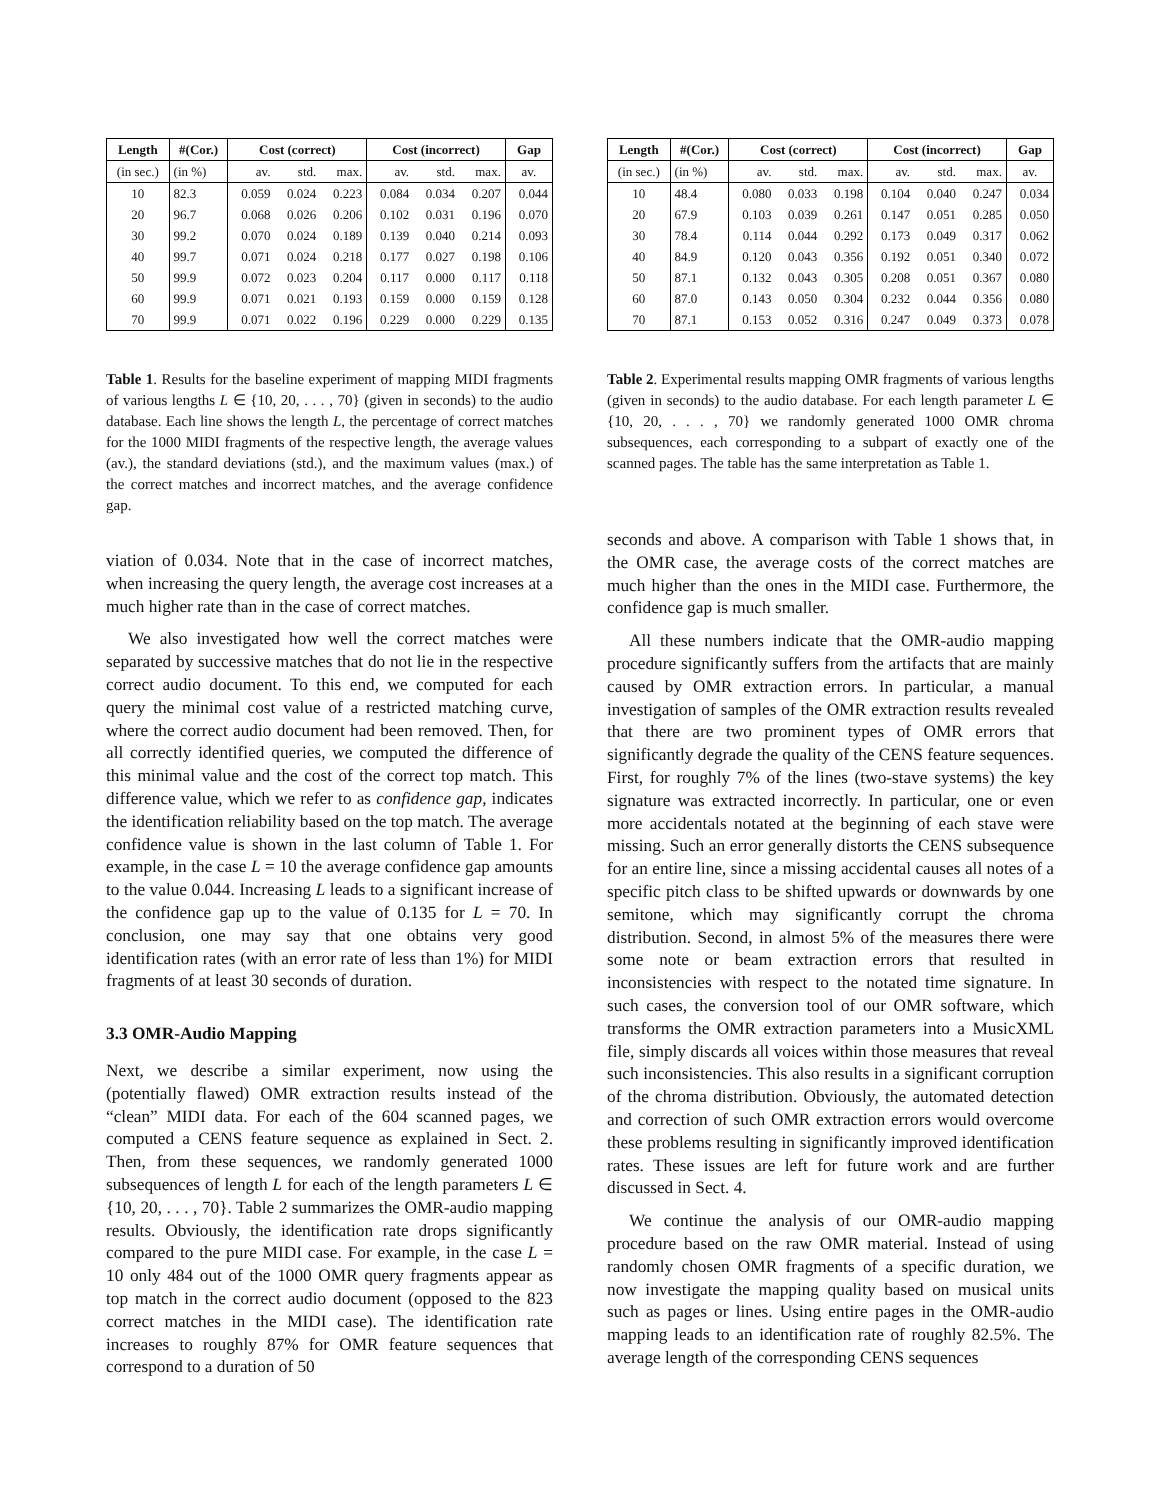| Length | #(Cor.) | Cost (correct) | | | Cost (incorrect) | | | Gap |
| --- | --- | --- | --- | --- | --- | --- | --- | --- |
| (in sec.) | (in %) | av. | std. | max. | av. | std. | max. | av. |
| 10 | 82.3 | 0.059 | 0.024 | 0.223 | 0.084 | 0.034 | 0.207 | 0.044 |
| 20 | 96.7 | 0.068 | 0.026 | 0.206 | 0.102 | 0.031 | 0.196 | 0.070 |
| 30 | 99.2 | 0.070 | 0.024 | 0.189 | 0.139 | 0.040 | 0.214 | 0.093 |
| 40 | 99.7 | 0.071 | 0.024 | 0.218 | 0.177 | 0.027 | 0.198 | 0.106 |
| 50 | 99.9 | 0.072 | 0.023 | 0.204 | 0.117 | 0.000 | 0.117 | 0.118 |
| 60 | 99.9 | 0.071 | 0.021 | 0.193 | 0.159 | 0.000 | 0.159 | 0.128 |
| 70 | 99.9 | 0.071 | 0.022 | 0.196 | 0.229 | 0.000 | 0.229 | 0.135 |
Table 1. Results for the baseline experiment of mapping MIDI fragments of various lengths L ∈ {10, 20, . . . , 70} (given in seconds) to the audio database. Each line shows the length L, the percentage of correct matches for the 1000 MIDI fragments of the respective length, the average values (av.), the standard deviations (std.), and the maximum values (max.) of the correct matches and incorrect matches, and the average confidence gap.
viation of 0.034. Note that in the case of incorrect matches, when increasing the query length, the average cost increases at a much higher rate than in the case of correct matches.
We also investigated how well the correct matches were separated by successive matches that do not lie in the respective correct audio document. To this end, we computed for each query the minimal cost value of a restricted matching curve, where the correct audio document had been removed. Then, for all correctly identified queries, we computed the difference of this minimal value and the cost of the correct top match. This difference value, which we refer to as confidence gap, indicates the identification reliability based on the top match. The average confidence value is shown in the last column of Table 1. For example, in the case L = 10 the average confidence gap amounts to the value 0.044. Increasing L leads to a significant increase of the confidence gap up to the value of 0.135 for L = 70. In conclusion, one may say that one obtains very good identification rates (with an error rate of less than 1%) for MIDI fragments of at least 30 seconds of duration.
3.3 OMR-Audio Mapping
Next, we describe a similar experiment, now using the (potentially flawed) OMR extraction results instead of the “clean” MIDI data. For each of the 604 scanned pages, we computed a CENS feature sequence as explained in Sect. 2. Then, from these sequences, we randomly generated 1000 subsequences of length L for each of the length parameters L ∈ {10, 20, . . . , 70}. Table 2 summarizes the OMR-audio mapping results. Obviously, the identification rate drops significantly compared to the pure MIDI case. For example, in the case L = 10 only 484 out of the 1000 OMR query fragments appear as top match in the correct audio document (opposed to the 823 correct matches in the MIDI case). The identification rate increases to roughly 87% for OMR feature sequences that correspond to a duration of 50
| Length | #(Cor.) | Cost (correct) | | | Cost (incorrect) | | | Gap |
| --- | --- | --- | --- | --- | --- | --- | --- | --- |
| (in sec.) | (in %) | av. | std. | max. | av. | std. | max. | av. |
| 10 | 48.4 | 0.080 | 0.033 | 0.198 | 0.104 | 0.040 | 0.247 | 0.034 |
| 20 | 67.9 | 0.103 | 0.039 | 0.261 | 0.147 | 0.051 | 0.285 | 0.050 |
| 30 | 78.4 | 0.114 | 0.044 | 0.292 | 0.173 | 0.049 | 0.317 | 0.062 |
| 40 | 84.9 | 0.120 | 0.043 | 0.356 | 0.192 | 0.051 | 0.340 | 0.072 |
| 50 | 87.1 | 0.132 | 0.043 | 0.305 | 0.208 | 0.051 | 0.367 | 0.080 |
| 60 | 87.0 | 0.143 | 0.050 | 0.304 | 0.232 | 0.044 | 0.356 | 0.080 |
| 70 | 87.1 | 0.153 | 0.052 | 0.316 | 0.247 | 0.049 | 0.373 | 0.078 |
Table 2. Experimental results mapping OMR fragments of various lengths (given in seconds) to the audio database. For each length parameter L ∈ {10, 20, . . . , 70} we randomly generated 1000 OMR chroma subsequences, each corresponding to a subpart of exactly one of the scanned pages. The table has the same interpretation as Table 1.
seconds and above. A comparison with Table 1 shows that, in the OMR case, the average costs of the correct matches are much higher than the ones in the MIDI case. Furthermore, the confidence gap is much smaller.
All these numbers indicate that the OMR-audio mapping procedure significantly suffers from the artifacts that are mainly caused by OMR extraction errors. In particular, a manual investigation of samples of the OMR extraction results revealed that there are two prominent types of OMR errors that significantly degrade the quality of the CENS feature sequences. First, for roughly 7% of the lines (two-stave systems) the key signature was extracted incorrectly. In particular, one or even more accidentals notated at the beginning of each stave were missing. Such an error generally distorts the CENS subsequence for an entire line, since a missing accidental causes all notes of a specific pitch class to be shifted upwards or downwards by one semitone, which may significantly corrupt the chroma distribution. Second, in almost 5% of the measures there were some note or beam extraction errors that resulted in inconsistencies with respect to the notated time signature. In such cases, the conversion tool of our OMR software, which transforms the OMR extraction parameters into a MusicXML file, simply discards all voices within those measures that reveal such inconsistencies. This also results in a significant corruption of the chroma distribution. Obviously, the automated detection and correction of such OMR extraction errors would overcome these problems resulting in significantly improved identification rates. These issues are left for future work and are further discussed in Sect. 4.
We continue the analysis of our OMR-audio mapping procedure based on the raw OMR material. Instead of using randomly chosen OMR fragments of a specific duration, we now investigate the mapping quality based on musical units such as pages or lines. Using entire pages in the OMR-audio mapping leads to an identification rate of roughly 82.5%. The average length of the corresponding CENS sequences